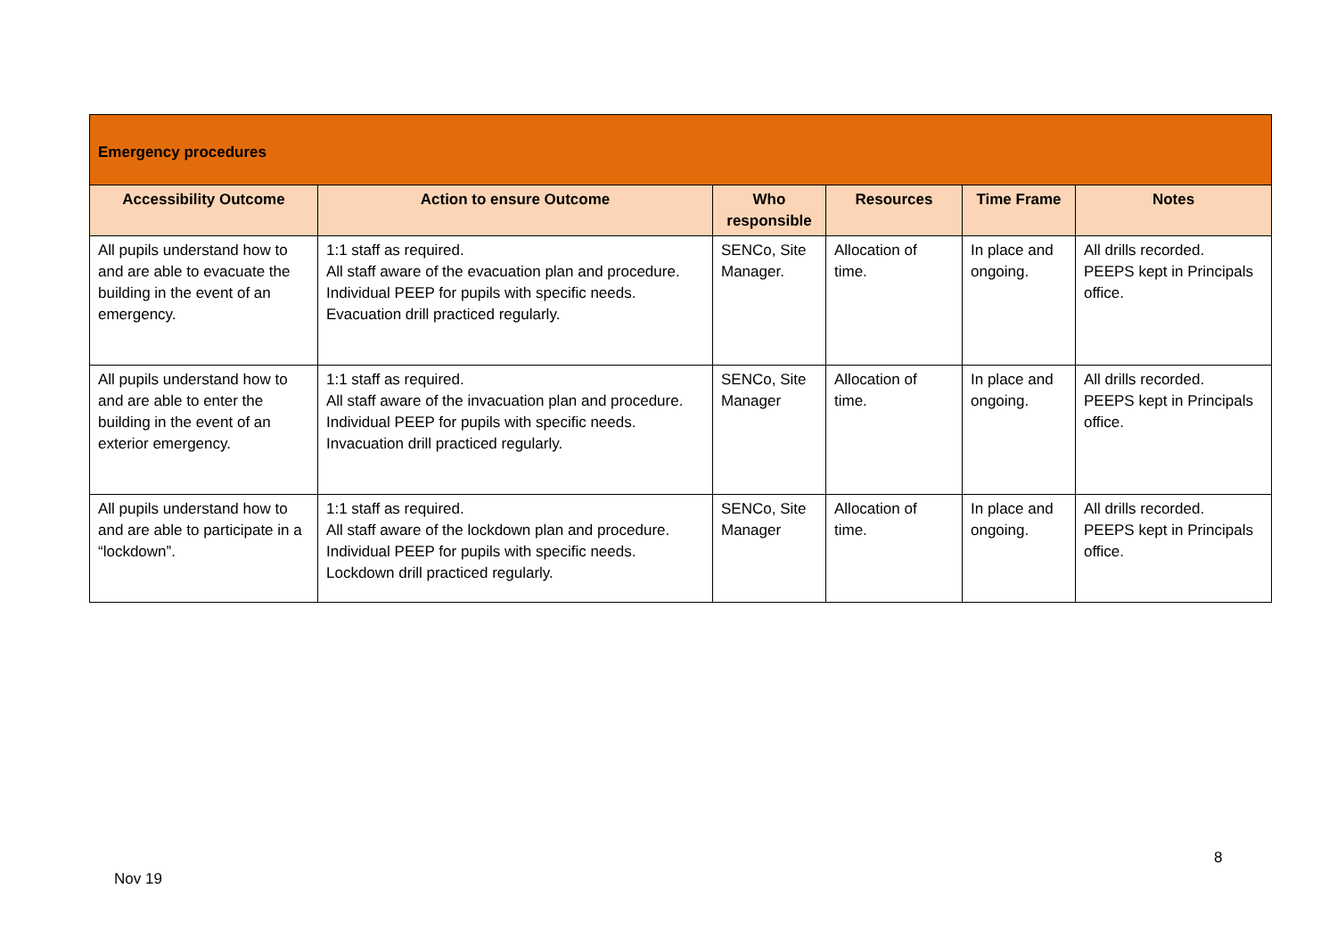| Emergency procedures | | | | | |
| Accessibility Outcome | Action to ensure Outcome | Who responsible | Resources | Time Frame | Notes |
| All pupils understand how to and are able to evacuate the building in the event of an emergency. | 1:1 staff as required. All staff aware of the evacuation plan and procedure. Individual PEEP for pupils with specific needs. Evacuation drill practiced regularly. | SENCo, Site Manager. | Allocation of time. | In place and ongoing. | All drills recorded. PEEPS kept in Principals office. |
| All pupils understand how to and are able to enter the building in the event of an exterior emergency. | 1:1 staff as required. All staff aware of the invacuation plan and procedure. Individual PEEP for pupils with specific needs. Invacuation drill practiced regularly. | SENCo, Site Manager | Allocation of time. | In place and ongoing. | All drills recorded. PEEPS kept in Principals office. |
| All pupils understand how to and are able to participate in a “lockdown”. | 1:1 staff as required. All staff aware of the lockdown plan and procedure. Individual PEEP for pupils with specific needs. Lockdown drill practiced regularly. | SENCo, Site Manager | Allocation of time. | In place and ongoing. | All drills recorded. PEEPS kept in Principals office. |
8
Nov 19